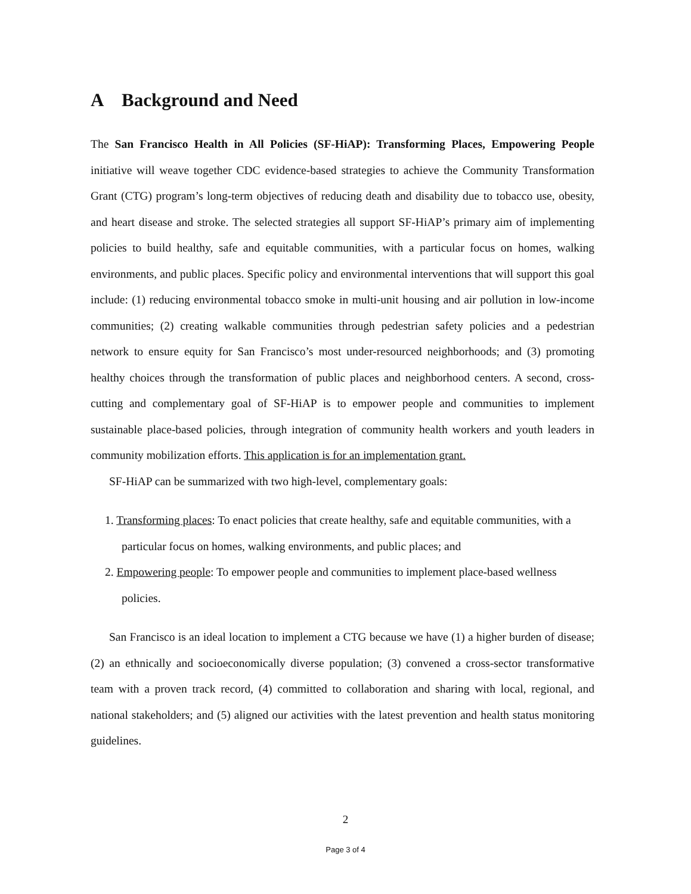A Background and Need
The San Francisco Health in All Policies (SF-HiAP): Transforming Places, Empowering People initiative will weave together CDC evidence-based strategies to achieve the Community Transformation Grant (CTG) program’s long-term objectives of reducing death and disability due to tobacco use, obesity, and heart disease and stroke. The selected strategies all support SF-HiAP’s primary aim of implementing policies to build healthy, safe and equitable communities, with a particular focus on homes, walking environments, and public places. Specific policy and environmental interventions that will support this goal include: (1) reducing environmental tobacco smoke in multi-unit housing and air pollution in low-income communities; (2) creating walkable communities through pedestrian safety policies and a pedestrian network to ensure equity for San Francisco’s most under-resourced neighborhoods; and (3) promoting healthy choices through the transformation of public places and neighborhood centers. A second, cross-cutting and complementary goal of SF-HiAP is to empower people and communities to implement sustainable place-based policies, through integration of community health workers and youth leaders in community mobilization efforts. This application is for an implementation grant.
SF-HiAP can be summarized with two high-level, complementary goals:
1. Transforming places: To enact policies that create healthy, safe and equitable communities, with a particular focus on homes, walking environments, and public places; and
2. Empowering people: To empower people and communities to implement place-based wellness policies.
San Francisco is an ideal location to implement a CTG because we have (1) a higher burden of disease; (2) an ethnically and socioeconomically diverse population; (3) convened a cross-sector transformative team with a proven track record, (4) committed to collaboration and sharing with local, regional, and national stakeholders; and (5) aligned our activities with the latest prevention and health status monitoring guidelines.
2
Page 3 of 4